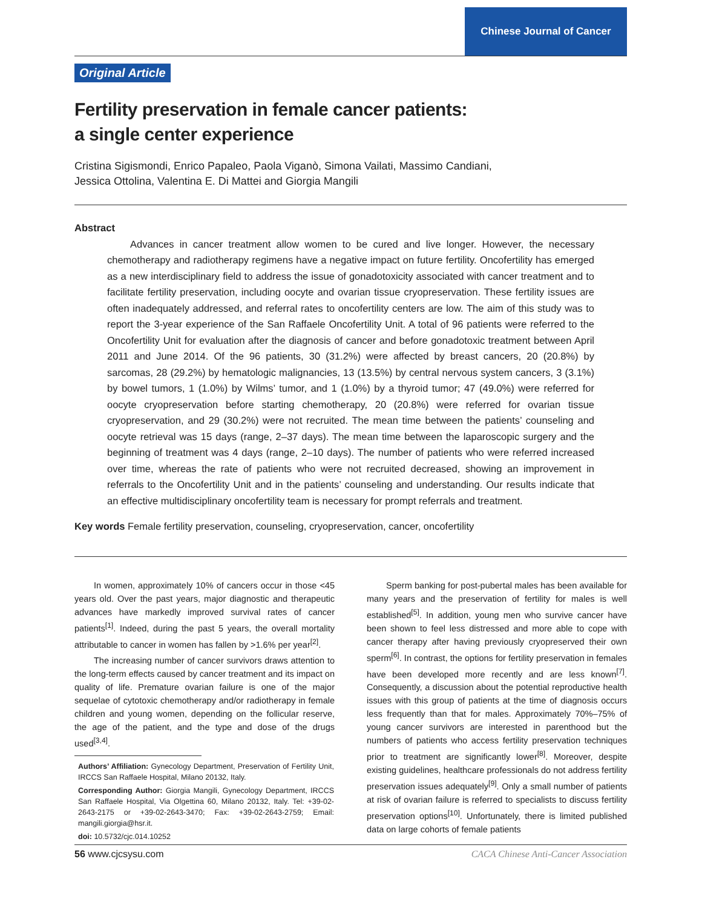Chinese Journal of Cancer
Original Article
Fertility preservation in female cancer patients:
a single center experience
Cristina Sigismondi, Enrico Papaleo, Paola Viganò, Simona Vailati, Massimo Candiani,
Jessica Ottolina, Valentina E. Di Mattei and Giorgia Mangili
Abstract
Advances in cancer treatment allow women to be cured and live longer. However, the necessary chemotherapy and radiotherapy regimens have a negative impact on future fertility. Oncofertility has emerged as a new interdisciplinary field to address the issue of gonadotoxicity associated with cancer treatment and to facilitate fertility preservation, including oocyte and ovarian tissue cryopreservation. These fertility issues are often inadequately addressed, and referral rates to oncofertility centers are low. The aim of this study was to report the 3-year experience of the San Raffaele Oncofertility Unit. A total of 96 patients were referred to the Oncofertility Unit for evaluation after the diagnosis of cancer and before gonadotoxic treatment between April 2011 and June 2014. Of the 96 patients, 30 (31.2%) were affected by breast cancers, 20 (20.8%) by sarcomas, 28 (29.2%) by hematologic malignancies, 13 (13.5%) by central nervous system cancers, 3 (3.1%) by bowel tumors, 1 (1.0%) by Wilms’ tumor, and 1 (1.0%) by a thyroid tumor; 47 (49.0%) were referred for oocyte cryopreservation before starting chemotherapy, 20 (20.8%) were referred for ovarian tissue cryopreservation, and 29 (30.2%) were not recruited. The mean time between the patients’ counseling and oocyte retrieval was 15 days (range, 2–37 days). The mean time between the laparoscopic surgery and the beginning of treatment was 4 days (range, 2–10 days). The number of patients who were referred increased over time, whereas the rate of patients who were not recruited decreased, showing an improvement in referrals to the Oncofertility Unit and in the patients’ counseling and understanding. Our results indicate that an effective multidisciplinary oncofertility team is necessary for prompt referrals and treatment.
Key words Female fertility preservation, counseling, cryopreservation, cancer, oncofertility
In women, approximately 10% of cancers occur in those <45 years old. Over the past years, major diagnostic and therapeutic advances have markedly improved survival rates of cancer patients<sup>[1]</sup>. Indeed, during the past 5 years, the overall mortality attributable to cancer in women has fallen by >1.6% per year<sup>[2]</sup>.
The increasing number of cancer survivors draws attention to the long-term effects caused by cancer treatment and its impact on quality of life. Premature ovarian failure is one of the major sequelae of cytotoxic chemotherapy and/or radiotherapy in female children and young women, depending on the follicular reserve, the age of the patient, and the type and dose of the drugs used<sup>[3,4]</sup>.
Authors’ Affiliation: Gynecology Department, Preservation of Fertility Unit, IRCCS San Raffaele Hospital, Milano 20132, Italy.
Corresponding Author: Giorgia Mangili, Gynecology Department, IRCCS San Raffaele Hospital, Via Olgettina 60, Milano 20132, Italy. Tel: +39-02-2643-2175 or +39-02-2643-3470; Fax: +39-02-2643-2759; Email: mangili.giorgia@hsr.it.
doi: 10.5732/cjc.014.10252
Sperm banking for post-pubertal males has been available for many years and the preservation of fertility for males is well established<sup>[5]</sup>. In addition, young men who survive cancer have been shown to feel less distressed and more able to cope with cancer therapy after having previously cryopreserved their own sperm<sup>[6]</sup>. In contrast, the options for fertility preservation in females have been developed more recently and are less known<sup>[7]</sup>. Consequently, a discussion about the potential reproductive health issues with this group of patients at the time of diagnosis occurs less frequently than that for males. Approximately 70%–75% of young cancer survivors are interested in parenthood but the numbers of patients who access fertility preservation techniques prior to treatment are significantly lower<sup>[8]</sup>. Moreover, despite existing guidelines, healthcare professionals do not address fertility preservation issues adequately<sup>[9]</sup>. Only a small number of patients at risk of ovarian failure is referred to specialists to discuss fertility preservation options<sup>[10]</sup>. Unfortunately, there is limited published data on large cohorts of female patients
56 www.cjcsysu.com CACA Chinese Anti-Cancer Association